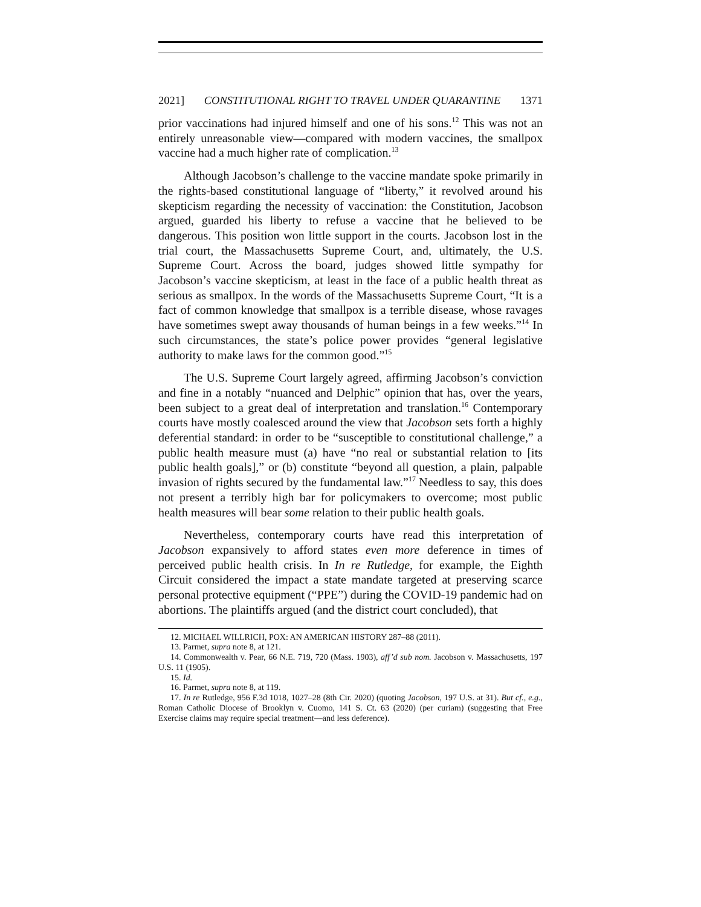2021] CONSTITUTIONAL RIGHT TO TRAVEL UNDER QUARANTINE 1371
prior vaccinations had injured himself and one of his sons.<sup>12</sup> This was not an entirely unreasonable view—compared with modern vaccines, the smallpox vaccine had a much higher rate of complication.<sup>13</sup>
Although Jacobson’s challenge to the vaccine mandate spoke primarily in the rights-based constitutional language of “liberty,” it revolved around his skepticism regarding the necessity of vaccination: the Constitution, Jacobson argued, guarded his liberty to refuse a vaccine that he believed to be dangerous. This position won little support in the courts. Jacobson lost in the trial court, the Massachusetts Supreme Court, and, ultimately, the U.S. Supreme Court. Across the board, judges showed little sympathy for Jacobson’s vaccine skepticism, at least in the face of a public health threat as serious as smallpox. In the words of the Massachusetts Supreme Court, “It is a fact of common knowledge that smallpox is a terrible disease, whose ravages have sometimes swept away thousands of human beings in a few weeks.”<sup>14</sup> In such circumstances, the state’s police power provides “general legislative authority to make laws for the common good.”<sup>15</sup>
The U.S. Supreme Court largely agreed, affirming Jacobson’s conviction and fine in a notably “nuanced and Delphic” opinion that has, over the years, been subject to a great deal of interpretation and translation.<sup>16</sup> Contemporary courts have mostly coalesced around the view that Jacobson sets forth a highly deferential standard: in order to be “susceptible to constitutional challenge,” a public health measure must (a) have “no real or substantial relation to [its public health goals],” or (b) constitute “beyond all question, a plain, palpable invasion of rights secured by the fundamental law.”<sup>17</sup> Needless to say, this does not present a terribly high bar for policymakers to overcome; most public health measures will bear some relation to their public health goals.
Nevertheless, contemporary courts have read this interpretation of Jacobson expansively to afford states even more deference in times of perceived public health crisis. In In re Rutledge, for example, the Eighth Circuit considered the impact a state mandate targeted at preserving scarce personal protective equipment (“PPE”) during the COVID-19 pandemic had on abortions. The plaintiffs argued (and the district court concluded), that
12. MICHAEL WILLRICH, POX: AN AMERICAN HISTORY 287–88 (2011).
13. Parmet, supra note 8, at 121.
14. Commonwealth v. Pear, 66 N.E. 719, 720 (Mass. 1903), aff’d sub nom. Jacobson v. Massachusetts, 197 U.S. 11 (1905).
15. Id.
16. Parmet, supra note 8, at 119.
17. In re Rutledge, 956 F.3d 1018, 1027–28 (8th Cir. 2020) (quoting Jacobson, 197 U.S. at 31). But cf., e.g., Roman Catholic Diocese of Brooklyn v. Cuomo, 141 S. Ct. 63 (2020) (per curiam) (suggesting that Free Exercise claims may require special treatment—and less deference).